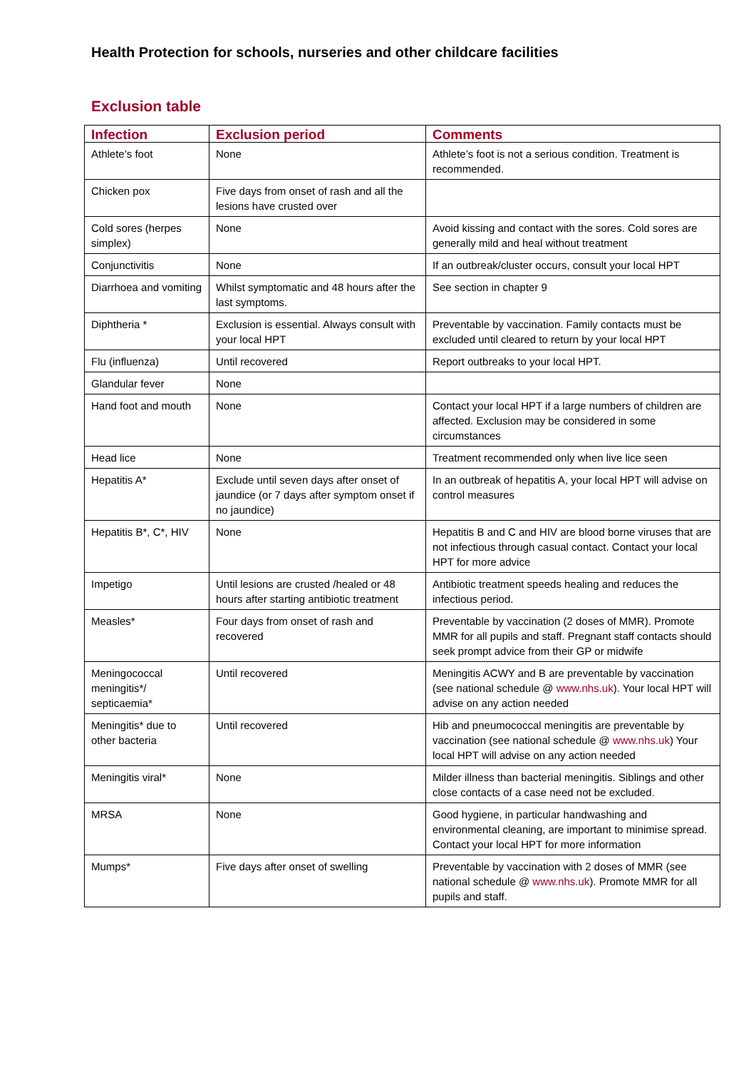Health Protection for schools, nurseries and other childcare facilities
Exclusion table
| Infection | Exclusion period | Comments |
| --- | --- | --- |
| Athlete’s foot | None | Athlete’s foot is not a serious condition. Treatment is recommended. |
| Chicken pox | Five days from onset of rash and all the lesions have crusted over | |
| Cold sores (herpes simplex) | None | Avoid kissing and contact with the sores. Cold sores are generally mild and heal without treatment |
| Conjunctivitis | None | If an outbreak/cluster occurs, consult your local HPT |
| Diarrhoea and vomiting | Whilst symptomatic and 48 hours after the last symptoms. | See section in chapter 9 |
| Diphtheria * | Exclusion is essential. Always consult with your local HPT | Preventable by vaccination. Family contacts must be excluded until cleared to return by your local HPT |
| Flu (influenza) | Until recovered | Report outbreaks to your local HPT. |
| Glandular fever | None | |
| Hand foot and mouth | None | Contact your local HPT if a large numbers of children are affected. Exclusion may be considered in some circumstances |
| Head lice | None | Treatment recommended only when live lice seen |
| Hepatitis A* | Exclude until seven days after onset of jaundice (or 7 days after symptom onset if no jaundice) | In an outbreak of hepatitis A, your local HPT will advise on control measures |
| Hepatitis B*, C*, HIV | None | Hepatitis B and C and HIV are blood borne viruses that are not infectious through casual contact. Contact your local HPT for more advice |
| Impetigo | Until lesions are crusted /healed or 48 hours after starting antibiotic treatment | Antibiotic treatment speeds healing and reduces the infectious period. |
| Measles* | Four days from onset of rash and recovered | Preventable by vaccination (2 doses of MMR). Promote MMR for all pupils and staff. Pregnant staff contacts should seek prompt advice from their GP or midwife |
| Meningococcal meningitis*/ septicaemia* | Until recovered | Meningitis ACWY and B are preventable by vaccination (see national schedule @ www.nhs.uk ). Your local HPT will advise on any action needed |
| Meningitis* due to other bacteria | Until recovered | Hib and pneumococcal meningitis are preventable by vaccination (see national schedule @ www.nhs.uk ) Your local HPT will advise on any action needed |
| Meningitis viral* | None | Milder illness than bacterial meningitis. Siblings and other close contacts of a case need not be excluded. |
| MRSA | None | Good hygiene, in particular handwashing and environmental cleaning, are important to minimise spread. Contact your local HPT for more information |
| Mumps* | Five days after onset of swelling | Preventable by vaccination with 2 doses of MMR (see national schedule @ www.nhs.uk ). Promote MMR for all pupils and staff. |